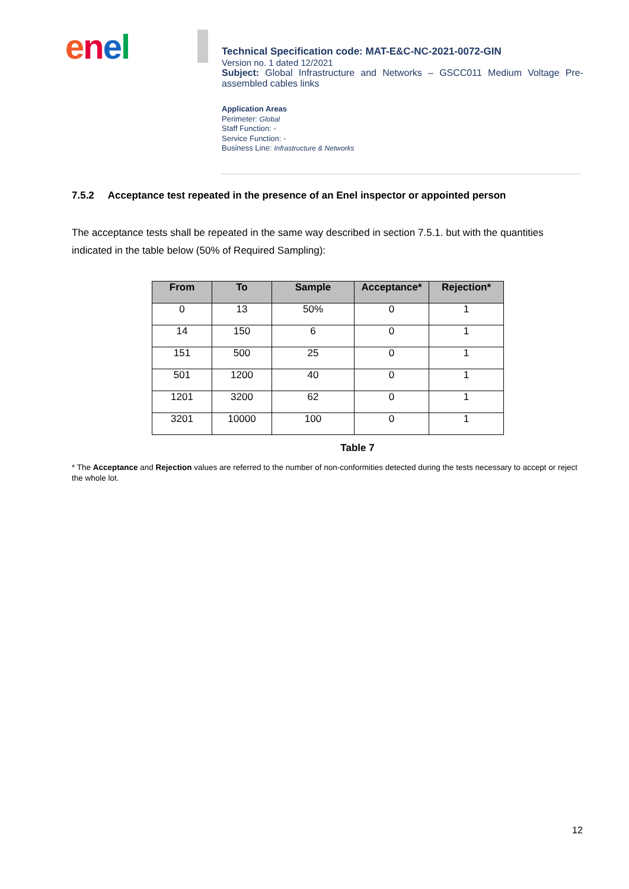enel
Technical Specification code: MAT-E&C-NC-2021-0072-GIN
Version no. 1 dated 12/2021
Subject: Global Infrastructure and Networks – GSCC011 Medium Voltage Pre-assembled cables links
Application Areas
Perimeter: Global
Staff Function: -
Service Function: -
Business Line: Infrastructure & Networks
7.5.2 Acceptance test repeated in the presence of an Enel inspector or appointed person
The acceptance tests shall be repeated in the same way described in section 7.5.1. but with the quantities indicated in the table below (50% of Required Sampling):
| From | To | Sample | Acceptance* | Rejection* |
| --- | --- | --- | --- | --- |
| 0 | 13 | 50% | 0 | 1 |
| 14 | 150 | 6 | 0 | 1 |
| 151 | 500 | 25 | 0 | 1 |
| 501 | 1200 | 40 | 0 | 1 |
| 1201 | 3200 | 62 | 0 | 1 |
| 3201 | 10000 | 100 | 0 | 1 |
Table 7
* The Acceptance and Rejection values are referred to the number of non-conformities detected during the tests necessary to accept or reject the whole lot.
12